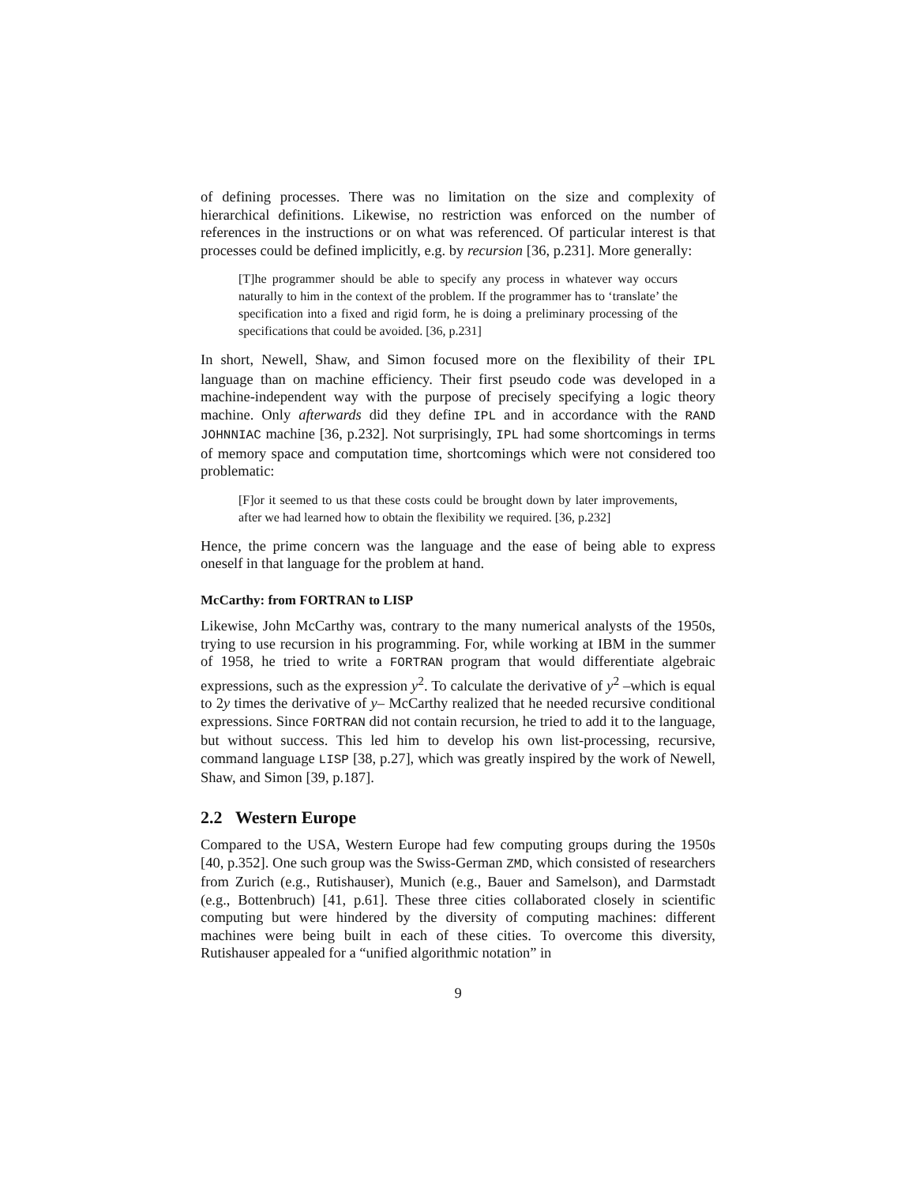of defining processes. There was no limitation on the size and complexity of hierarchical definitions. Likewise, no restriction was enforced on the number of references in the instructions or on what was referenced. Of particular interest is that processes could be defined implicitly, e.g. by recursion [36, p.231]. More generally:
[T]he programmer should be able to specify any process in whatever way occurs naturally to him in the context of the problem. If the programmer has to ‘translate’ the specification into a fixed and rigid form, he is doing a preliminary processing of the specifications that could be avoided. [36, p.231]
In short, Newell, Shaw, and Simon focused more on the flexibility of their IPL language than on machine efficiency. Their first pseudo code was developed in a machine-independent way with the purpose of precisely specifying a logic theory machine. Only afterwards did they define IPL and in accordance with the RAND JOHNNIAC machine [36, p.232]. Not surprisingly, IPL had some shortcomings in terms of memory space and computation time, shortcomings which were not considered too problematic:
[F]or it seemed to us that these costs could be brought down by later improvements, after we had learned how to obtain the flexibility we required. [36, p.232]
Hence, the prime concern was the language and the ease of being able to express oneself in that language for the problem at hand.
McCarthy: from FORTRAN to LISP
Likewise, John McCarthy was, contrary to the many numerical analysts of the 1950s, trying to use recursion in his programming. For, while working at IBM in the summer of 1958, he tried to write a FORTRAN program that would differentiate algebraic expressions, such as the expression y<sup>2</sup>. To calculate the derivative of y<sup>2</sup> –which is equal to 2y times the derivative of y– McCarthy realized that he needed recursive conditional expressions. Since FORTRAN did not contain recursion, he tried to add it to the language, but without success. This led him to develop his own list-processing, recursive, command language LISP [38, p.27], which was greatly inspired by the work of Newell, Shaw, and Simon [39, p.187].
2.2 Western Europe
Compared to the USA, Western Europe had few computing groups during the 1950s [40, p.352]. One such group was the Swiss-German ZMD, which consisted of researchers from Zurich (e.g., Rutishauser), Munich (e.g., Bauer and Samelson), and Darmstadt (e.g., Bottenbruch) [41, p.61]. These three cities collaborated closely in scientific computing but were hindered by the diversity of computing machines: different machines were being built in each of these cities. To overcome this diversity, Rutishauser appealed for a “unified algorithmic notation” in
9